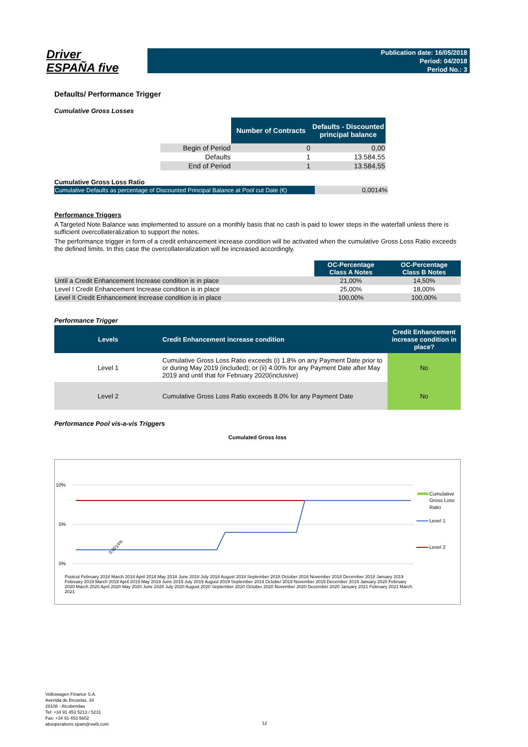Driver
ESPAÑA five
Publication date: 16/05/2018
Period: 04/2018
Period No.: 3
Defaults/ Performance Trigger
Cumulative Gross Losses
| | Number of Contracts | Defaults - Discounted principal balance |
| Begin of Period | 0 | 0,00 |
| Defaults | 1 | 13.584,55 |
| End of Period | 1 | 13.584,55 |
Cumulative Gross Loss Ratio
| Cumulative Defaults as percentage of Discounted Principal Balance at Pool cut Date (€) | 0,0014% |
Performance Triggers
A Targeted Note Balance was implemented to assure on a monthly basis that no cash is paid to lower steps in the waterfall unless there is sufficient overcollateralization to support the notes.
The performance trigger in form of a credit enhancement increase condition will be activated when the cumulative Gross Loss Ratio exceeds the defined limits. In this case the overcollateralization will be increased accordingly.
| | OC-Percentage Class A Notes | OC-Percentage Class B Notes |
| Until a Credit Enhancement Increase condition is in place | 21,00% | 14,50% |
| Level I Credit Enhancement Increase condition is in place | 25,00% | 18,00% |
| Level II Credit Enhancement Increase condition is in place | 100,00% | 100,00% |
Performance Trigger
| Levels | Credit Enhancement increase condition | Credit Enhancement increase condition in place? |
| --- | --- | --- |
| Level 1 | Cumulative Gross Loss Ratio exceeds (i) 1.8% on any Payment Date prior to or during May 2019 (included); or (ii) 4.00% for any Payment Date after May 2019 and until that for February 2020(inclusive) | No |
| Level 2 | Cumulative Gross Loss Ratio exceeds 8.0% for any Payment Date | No |
Performance Pool vis-a-vis Triggers
Cumulated Gross loss
10%
5%
0%
Cumulative
Gross Loss
Ratio
Level 1
Level 2
0,0014%
Poolcut February 2018 March 2018 April 2018 May 2018 June 2018 July 2018 August 2018 September 2018 October 2018 November 2018 December 2018 January 2019 February 2019 March 2019 April 2019 May 2019 June 2019 July 2019 August 2019 September 2019 October 2019 November 2019 December 2019 January 2020 February 2020 March 2020 April 2020 May 2020 June 2020 July 2020 August 2020 September 2020 October 2020 November 2020 December 2020 January 2021 February 2021 March 2021
Volkswagen Finance S.A.
Avenida de Bruselas, 34
28108 - Alcobendas
Tel: +34 91 453 5213 / 5231
Fax: +34 91 453 5602
absoperations.spain@vwfs.com
12